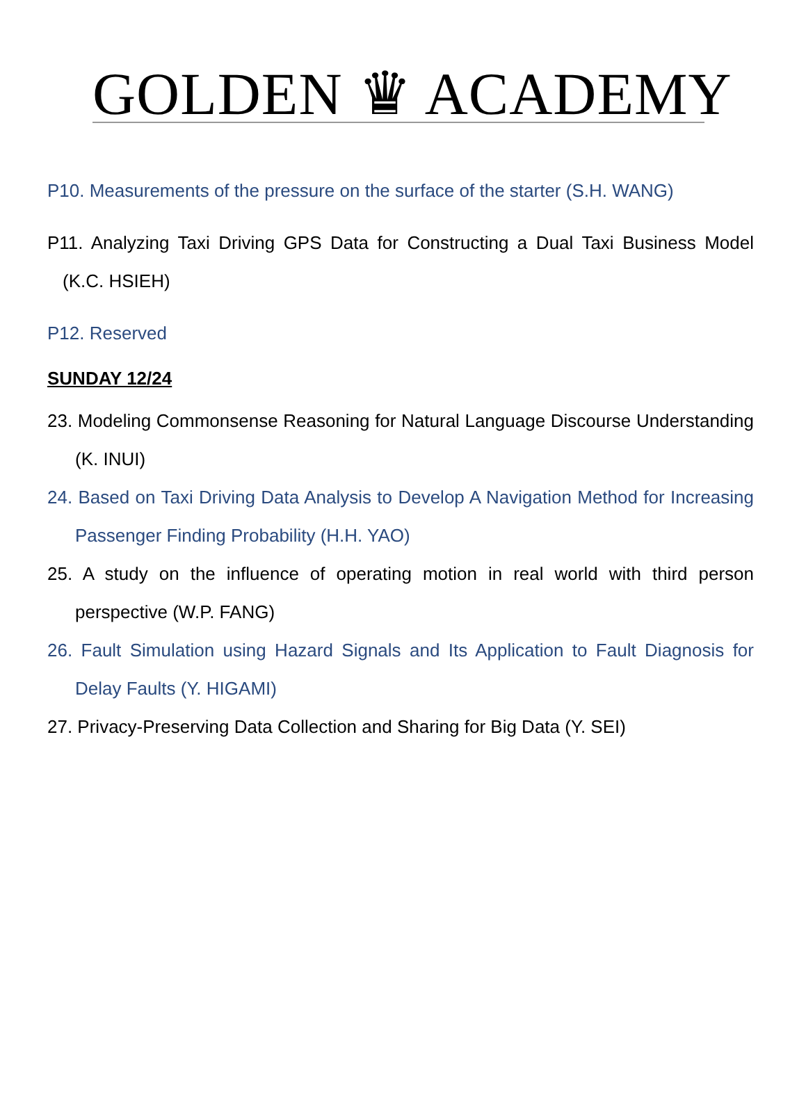GOLDEN ♛ ACADEMY
P10. Measurements of the pressure on the surface of the starter (S.H. WANG)
P11. Analyzing Taxi Driving GPS Data for Constructing a Dual Taxi Business Model (K.C. HSIEH)
P12. Reserved
SUNDAY 12/24
23. Modeling Commonsense Reasoning for Natural Language Discourse Understanding (K. INUI)
24. Based on Taxi Driving Data Analysis to Develop A Navigation Method for Increasing Passenger Finding Probability (H.H. YAO)
25. A study on the influence of operating motion in real world with third person perspective (W.P. FANG)
26. Fault Simulation using Hazard Signals and Its Application to Fault Diagnosis for Delay Faults (Y. HIGAMI)
27. Privacy-Preserving Data Collection and Sharing for Big Data (Y. SEI)